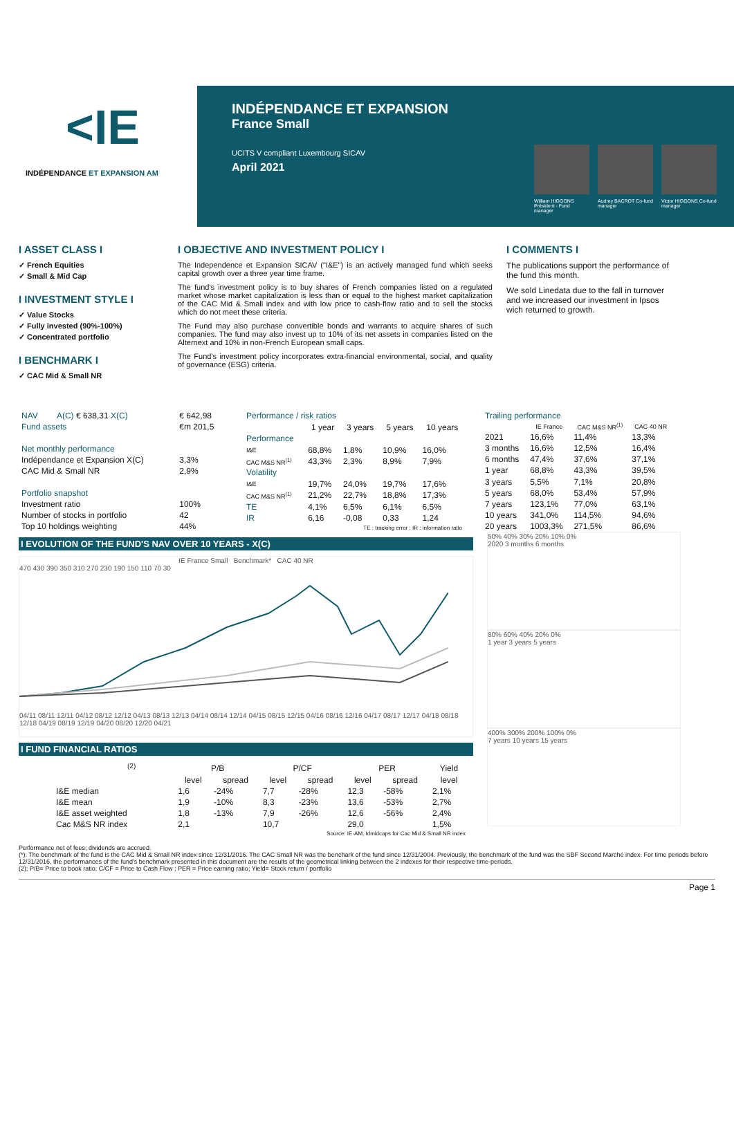<IE
INDÉPENDANCE ET EXPANSION AM
INDÉPENDANCE ET EXPANSION
France Small
UCITS V compliant Luxembourg SICAV
April 2021
William HIGGONS Président - Fund manager
Audrey BACROT Co-fund manager
Victor HIGGONS Co-fund manager
I ASSET CLASS I
✓ French Equities
✓ Small & Mid Cap
I INVESTMENT STYLE I
✓ Value Stocks
✓ Fully invested (90%-100%)
✓ Concentrated portfolio
I BENCHMARK I
✓ CAC Mid & Small NR
I OBJECTIVE AND INVESTMENT POLICY I
The Independence et Expansion SICAV ("I&E") is an actively managed fund which seeks capital growth over a three year time frame.
The fund's investment policy is to buy shares of French companies listed on a regulated market whose market capitalization is less than or equal to the highest market capitalization of the CAC Mid & Small index and with low price to cash-flow ratio and to sell the stocks which do not meet these criteria.
The Fund may also purchase convertible bonds and warrants to acquire shares of such companies. The fund may also invest up to 10% of its net assets in companies listed on the Alternext and 10% in non-French European small caps.
The Fund's investment policy incorporates extra-financial environmental, social, and quality of governance (ESG) criteria.
I COMMENTS I
The publications support the performance of the fund this month.
We sold Linedata due to the fall in turnover and we increased our investment in Ipsos wich returned to growth.
| NAV | A(C) € 638,31 X(C) | € 642,98 |
| Fund assets | | €m 201,5 |
| Net monthly performance | | |
| Indépendance et Expansion X(C) | | 3,3% |
| CAC Mid & Small NR | | 2,9% |
| Portfolio snapshot | | |
| Investment ratio | | 100% |
| Number of stocks in portfolio | | 42 |
| Top 10 holdings weighting | | 44% |
| Performance / risk ratios | | | | |
| | 1 year | 3 years | 5 years | 10 years |
| Performance | | | | |
| I&E | 68,8% | 1,8% | 10,9% | 16,0% |
| CAC M&S NR<sup>(1)</sup> | 43,3% | 2,3% | 8,9% | 7,9% |
| Volatility | | | | |
| I&E | 19,7% | 24,0% | 19,7% | 17,6% |
| CAC M&S NR<sup>(1)</sup> | 21,2% | 22,7% | 18,8% | 17,3% |
| TE | 4,1% | 6,5% | 6,1% | 6,5% |
| IR | 6,16 | -0,08 | 0,33 | 1,24 |
| TE : tracking error ; IR : information ratio | | | | |
| Trailing performance | | | |
| | IE France | CAC M&S NR<sup>(1)</sup> | CAC 40 NR |
| 2021 | 16,6% | 11,4% | 13,3% |
| 3 months | 16,6% | 12,5% | 16,4% |
| 6 months | 47,4% | 37,6% | 37,1% |
| 1 year | 68,8% | 43,3% | 39,5% |
| 3 years | 5,5% | 7,1% | 20,8% |
| 5 years | 68,0% | 53,4% | 57,9% |
| 7 years | 123,1% | 77,0% | 63,1% |
| 10 years | 341,0% | 114,5% | 94,6% |
| 20 years | 1003,3% | 271,5% | 86,6% |
I EVOLUTION OF THE FUND'S NAV OVER 10 YEARS - X(C)
IE France Small Benchmark* CAC 40 NR
470 430 390 350 310 270 230 190 150 110 70 30
04/11 08/11 12/11 04/12 08/12 12/12 04/13 08/13 12/13 04/14 08/14 12/14 04/15 08/15 12/15 04/16 08/16 12/16 04/17 08/17 12/17 04/18 08/18 12/18 04/19 08/19 12/19 04/20 08/20 12/20 04/21
I FUND FINANCIAL RATIOS
| | <sup>(2)</sup> | P/B | | P/CF | | PER | | Yield |
| --- | --- | --- | --- | --- | --- | --- | --- | --- |
| | | level | spread | level | spread | level | spread | level |
| I&E median | | 1,6 | -24% | 7,7 | -28% | 12,3 | -58% | 2,1% |
| I&E mean | | 1,9 | -10% | 8,3 | -23% | 13,6 | -53% | 2,7% |
| I&E asset weighted | | 1,8 | -13% | 7,9 | -26% | 12,6 | -56% | 2,4% |
| Cac M&S NR index | | 2,1 | | 10,7 | | 29,0 | | 1,5% |
| Source: IE-AM, Idmidcaps for Cac Mid & Small NR index | | | | | | | | |
50% 40% 30% 20% 10% 0%
2020 3 months 6 months
80% 60% 40% 20% 0%
1 year 3 years 5 years
400% 300% 200% 100% 0%
7 years 10 years 15 years
Performance net of fees; dividends are accrued.
(*): The benchmark of the fund is the CAC Mid & Small NR index since 12/31/2016. The CAC Small NR was the benchark of the fund since 12/31/2004. Previously, the benchmark of the fund was the SBF Second Marché index. For time periods before 12/31/2016, the performances of the fund's benchmark presented in this document are the results of the geometrical linking between the 2 indexes for their respective time-periods.
(2): P/B= Price to book ratio; C/CF = Price to Cash Flow ; PER = Price earning ratio; Yield= Stock return / portfolio
Page 1